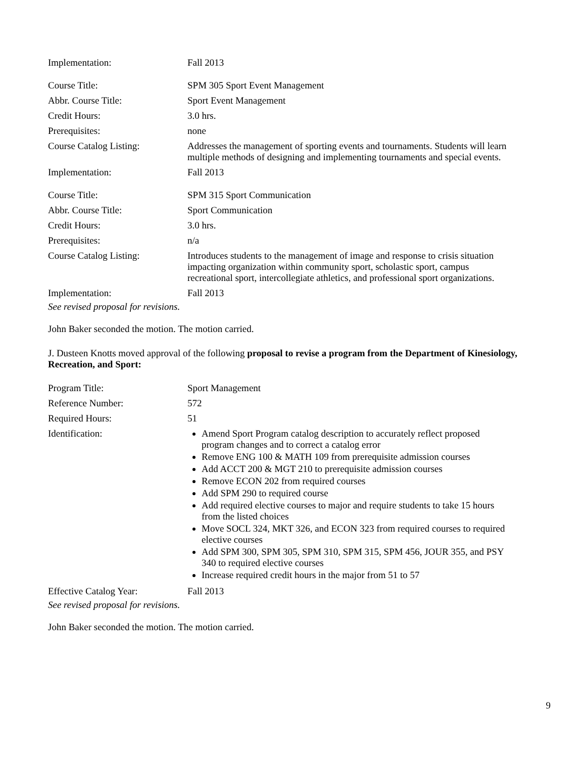| Implementation: | Fall 2013 |
| Course Title: | SPM 305 Sport Event Management |
| Abbr. Course Title: | Sport Event Management |
| Credit Hours: | 3.0 hrs. |
| Prerequisites: | none |
| Course Catalog Listing: | Addresses the management of sporting events and tournaments. Students will learn multiple methods of designing and implementing tournaments and special events. |
| Implementation: | Fall 2013 |
| Course Title: | SPM 315 Sport Communication |
| Abbr. Course Title: | Sport Communication |
| Credit Hours: | 3.0 hrs. |
| Prerequisites: | n/a |
| Course Catalog Listing: | Introduces students to the management of image and response to crisis situation impacting organization within community sport, scholastic sport, campus recreational sport, intercollegiate athletics, and professional sport organizations. |
| Implementation: | Fall 2013 |
See revised proposal for revisions.
John Baker seconded the motion. The motion carried.
J. Dusteen Knotts moved approval of the following proposal to revise a program from the Department of Kinesiology, Recreation, and Sport:
| Program Title: | Sport Management |
| Reference Number: | 572 |
| Required Hours: | 51 |
| Identification: | Amend Sport Program catalog description to accurately reflect proposed program changes and to correct a catalog error Remove ENG 100 & MATH 109 from prerequisite admission courses Add ACCT 200 & MGT 210 to prerequisite admission courses Remove ECON 202 from required courses Add SPM 290 to required course Add required elective courses to major and require students to take 15 hours from the listed choices Move SOCL 324, MKT 326, and ECON 323 from required courses to required elective courses Add SPM 300, SPM 305, SPM 310, SPM 315, SPM 456, JOUR 355, and PSY 340 to required elective courses Increase required credit hours in the major from 51 to 57 |
| Effective Catalog Year: | Fall 2013 |
See revised proposal for revisions.
John Baker seconded the motion. The motion carried.
9